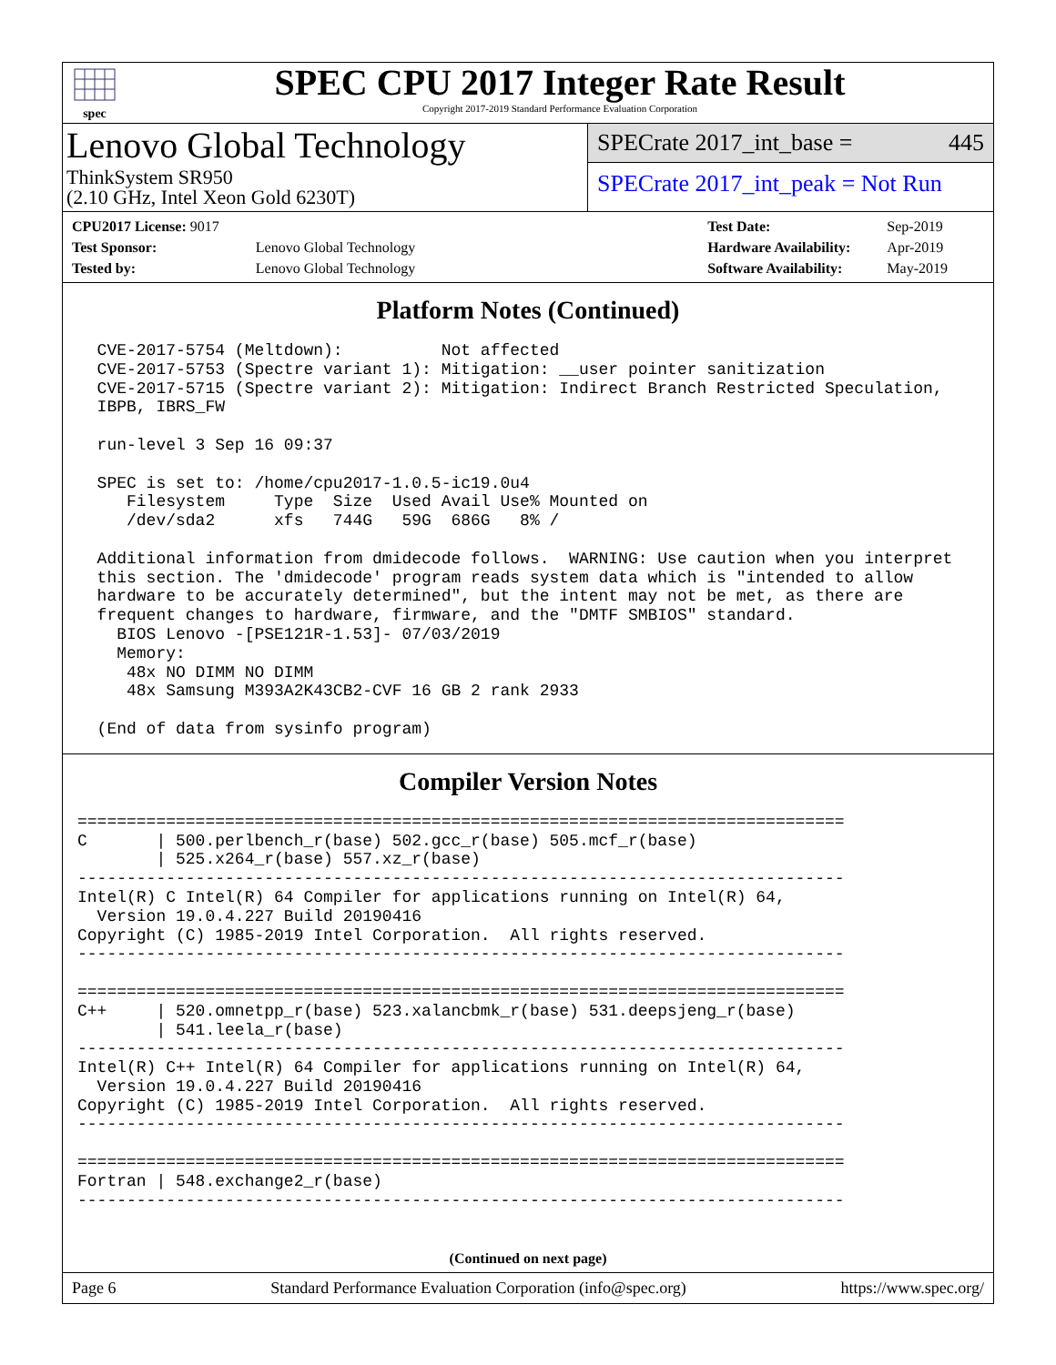spec
SPEC CPU 2017 Integer Rate Result
Copyright 2017-2019 Standard Performance Evaluation Corporation
Lenovo Global Technology
ThinkSystem SR950
(2.10 GHz, Intel Xeon Gold 6230T)
SPECrate 2017_int_base = 445
SPECrate 2017_int_peak = Not Run
| CPU2017 License: 9017 | |
| Test Sponsor: | Lenovo Global Technology |
| Tested by: | Lenovo Global Technology |
| Test Date: | Sep-2019 |
| Hardware Availability: | Apr-2019 |
| Software Availability: | May-2019 |
Platform Notes (Continued)
  CVE-2017-5754 (Meltdown):          Not affected
  CVE-2017-5753 (Spectre variant 1): Mitigation: __user pointer sanitization
  CVE-2017-5715 (Spectre variant 2): Mitigation: Indirect Branch Restricted Speculation,
  IBPB, IBRS_FW

  run-level 3 Sep 16 09:37

  SPEC is set to: /home/cpu2017-1.0.5-ic19.0u4
     Filesystem     Type  Size  Used Avail Use% Mounted on
     /dev/sda2      xfs   744G   59G  686G   8% /

  Additional information from dmidecode follows.  WARNING: Use caution when you interpret
  this section. The 'dmidecode' program reads system data which is "intended to allow
  hardware to be accurately determined", but the intent may not be met, as there are
  frequent changes to hardware, firmware, and the "DMTF SMBIOS" standard.
    BIOS Lenovo -[PSE121R-1.53]- 07/03/2019
    Memory:
     48x NO DIMM NO DIMM
     48x Samsung M393A2K43CB2-CVF 16 GB 2 rank 2933

  (End of data from sysinfo program)
Compiler Version Notes
==============================================================================
C       | 500.perlbench_r(base) 502.gcc_r(base) 505.mcf_r(base)
        | 525.x264_r(base) 557.xz_r(base)
------------------------------------------------------------------------------
Intel(R) C Intel(R) 64 Compiler for applications running on Intel(R) 64,
  Version 19.0.4.227 Build 20190416
Copyright (C) 1985-2019 Intel Corporation.  All rights reserved.
------------------------------------------------------------------------------

==============================================================================
C++     | 520.omnetpp_r(base) 523.xalancbmk_r(base) 531.deepsjeng_r(base)
        | 541.leela_r(base)
------------------------------------------------------------------------------
Intel(R) C++ Intel(R) 64 Compiler for applications running on Intel(R) 64,
  Version 19.0.4.227 Build 20190416
Copyright (C) 1985-2019 Intel Corporation.  All rights reserved.
------------------------------------------------------------------------------

==============================================================================
Fortran | 548.exchange2_r(base)
------------------------------------------------------------------------------
(Continued on next page)
Page 6 Standard Performance Evaluation Corporation (info@spec.org) https://www.spec.org/